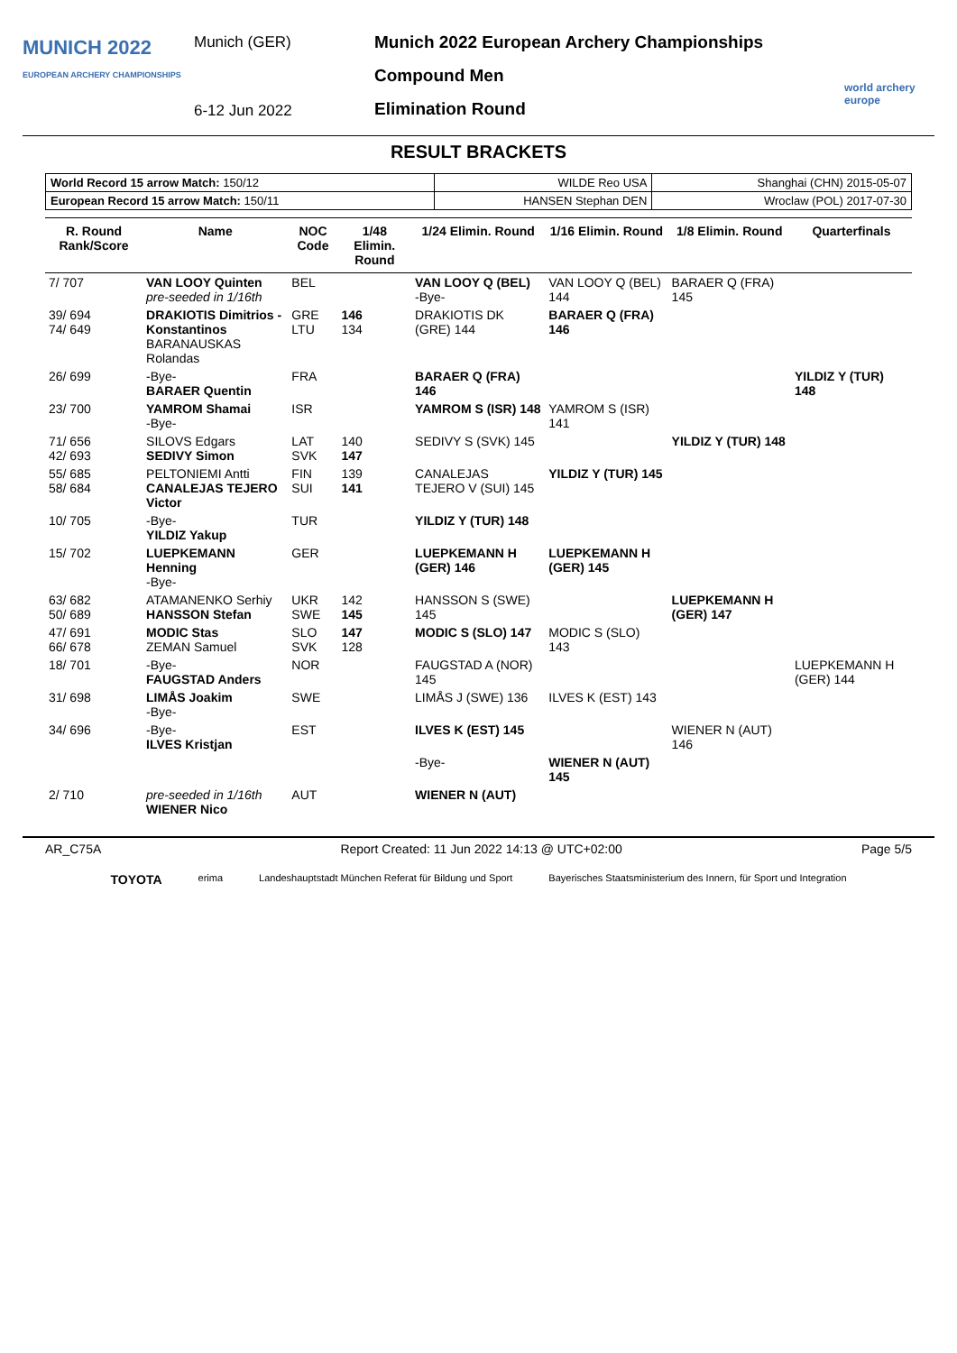MUNICH 2022
EUROPEAN ARCHERY CHAMPIONSHIPS
Munich (GER)
6-12 Jun 2022
Munich 2022 European Archery Championships
Compound Men
Elimination Round
world archery europe
RESULT BRACKETS
| World Record 15 arrow Match: 150/12 | WILDE Reo USA | Shanghai (CHN) 2015-05-07 |
| European Record 15 arrow Match: 150/11 | HANSEN Stephan DEN | Wroclaw (POL) 2017-07-30 |
| R. Round Rank/Score | Name | NOC Code | 1/48 Elimin. Round | 1/24 Elimin. Round | 1/16 Elimin. Round | 1/8 Elimin. Round | Quarterfinals |
| --- | --- | --- | --- | --- | --- | --- | --- |
| 7/ 707 | VAN LOOY Quinten pre-seeded in 1/16th | BEL | | VAN LOOY Q (BEL) -Bye- | VAN LOOY Q (BEL) 144 | BARAER Q (FRA) 145 | |
| 39/ 694 74/ 649 | DRAKIOTIS Dimitrios - Konstantinos BARANAUSKAS Rolandas | GRE LTU | 146 134 | DRAKIOTIS DK (GRE) 144 | BARAER Q (FRA) 146 | | |
| 26/ 699 | -Bye- BARAER Quentin | FRA | | BARAER Q (FRA) 146 | | | YILDIZ Y (TUR) 148 |
| 23/ 700 | YAMROM Shamai -Bye- | ISR | | YAMROM S (ISR) 148 | YAMROM S (ISR) 141 | | |
| 71/ 656 42/ 693 | SILOVS Edgars SEDIVY Simon | LAT SVK | 140 147 | SEDIVY S (SVK) 145 | | YILDIZ Y (TUR) 148 | |
| 55/ 685 58/ 684 | PELTONIEMI Antti CANALEJAS TEJERO Victor | FIN SUI | 139 141 | CANALEJAS TEJERO V (SUI) 145 | YILDIZ Y (TUR) 145 | | |
| 10/ 705 | -Bye- YILDIZ Yakup | TUR | | YILDIZ Y (TUR) 148 | | | |
| 15/ 702 | LUEPKEMANN Henning -Bye- | GER | | LUEPKEMANN H (GER) 146 | LUEPKEMANN H (GER) 145 | | |
| 63/ 682 50/ 689 | ATAMANENKO Serhiy HANSSON Stefan | UKR SWE | 142 145 | HANSSON S (SWE) 145 | | LUEPKEMANN H (GER) 147 | |
| 47/ 691 66/ 678 | MODIC Stas ZEMAN Samuel | SLO SVK | 147 128 | MODIC S (SLO) 147 | MODIC S (SLO) 143 | | |
| 18/ 701 | -Bye- FAUGSTAD Anders | NOR | | FAUGSTAD A (NOR) 145 | | | LUEPKEMANN H (GER) 144 |
| 31/ 698 | LIMÅS Joakim -Bye- | SWE | | LIMÅS J (SWE) 136 | ILVES K (EST) 143 | | |
| 34/ 696 | -Bye- ILVES Kristjan | EST | | ILVES K (EST) 145 | | WIENER N (AUT) 146 | |
| | | | | -Bye- | WIENER N (AUT) 145 | | |
| 2/ 710 | pre-seeded in 1/16th WIENER Nico | AUT | | WIENER N (AUT) | | | |
AR_C75A Report Created: 11 Jun 2022 14:13 @ UTC+02:00 Page 5/5
TOYOTA erima Landeshauptstadt München Referat für Bildung und Sport Bayerisches Staatsministerium des Innern, für Sport und Integration